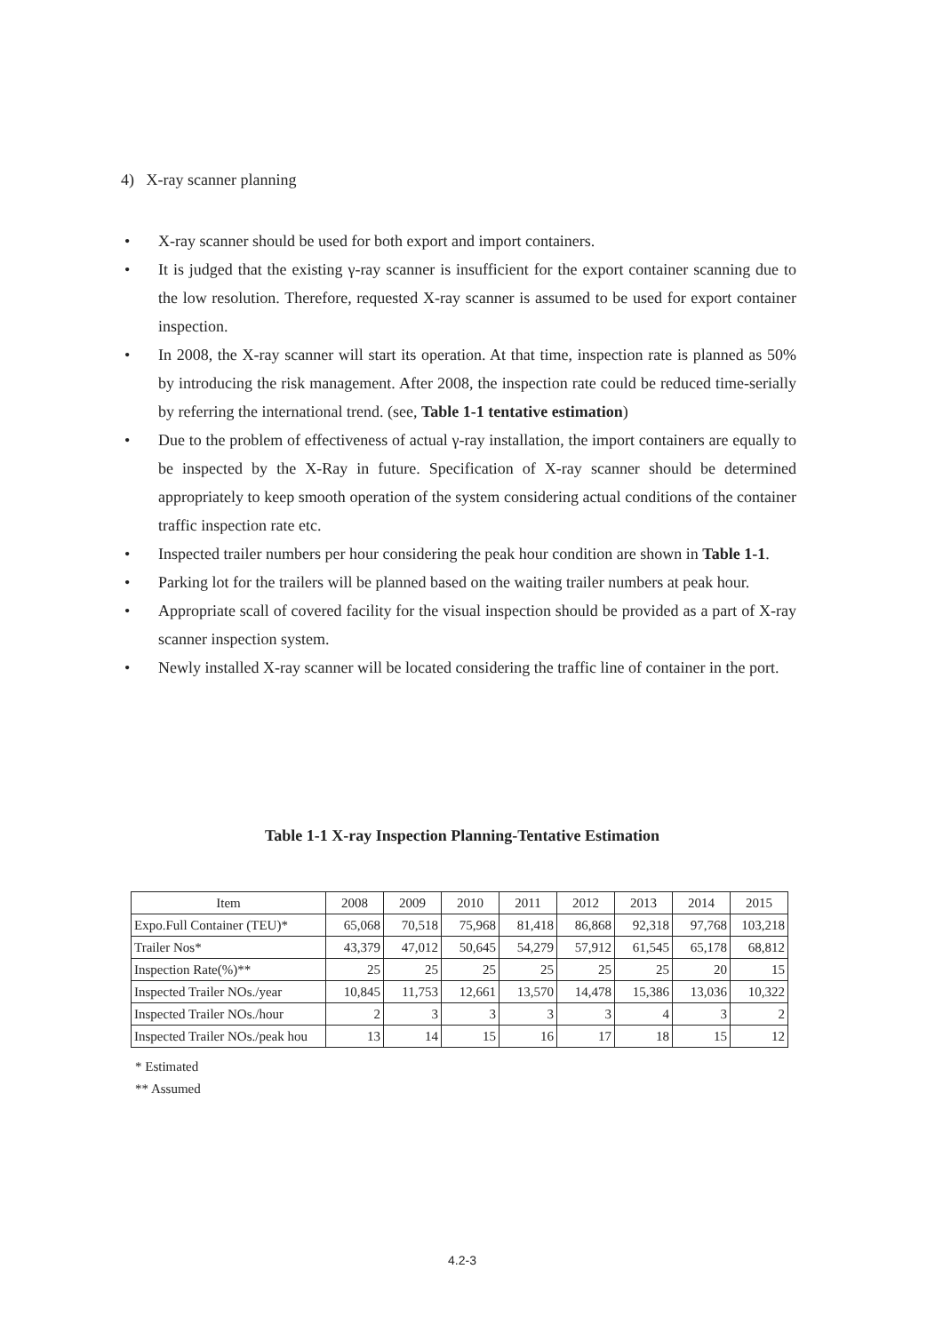4) X-ray scanner planning
• X-ray scanner should be used for both export and import containers.
• It is judged that the existing γ-ray scanner is insufficient for the export container scanning due to the low resolution. Therefore, requested X-ray scanner is assumed to be used for export container inspection.
• In 2008, the X-ray scanner will start its operation. At that time, inspection rate is planned as 50% by introducing the risk management. After 2008, the inspection rate could be reduced time-serially by referring the international trend. (see, Table 1-1 tentative estimation)
• Due to the problem of effectiveness of actual γ-ray installation, the import containers are equally to be inspected by the X-Ray in future. Specification of X-ray scanner should be determined appropriately to keep smooth operation of the system considering actual conditions of the container traffic inspection rate etc.
• Inspected trailer numbers per hour considering the peak hour condition are shown in Table 1-1.
• Parking lot for the trailers will be planned based on the waiting trailer numbers at peak hour.
• Appropriate scall of covered facility for the visual inspection should be provided as a part of X-ray scanner inspection system.
• Newly installed X-ray scanner will be located considering the traffic line of container in the port.
Table 1-1 X-ray Inspection Planning-Tentative Estimation
| Item | 2008 | 2009 | 2010 | 2011 | 2012 | 2013 | 2014 | 2015 |
| --- | --- | --- | --- | --- | --- | --- | --- | --- |
| Expo.Full Container (TEU)* | 65,068 | 70,518 | 75,968 | 81,418 | 86,868 | 92,318 | 97,768 | 103,218 |
| Trailer Nos* | 43,379 | 47,012 | 50,645 | 54,279 | 57,912 | 61,545 | 65,178 | 68,812 |
| Inspection Rate(%)** | 25 | 25 | 25 | 25 | 25 | 25 | 20 | 15 |
| Inspected Trailer NOs./year | 10,845 | 11,753 | 12,661 | 13,570 | 14,478 | 15,386 | 13,036 | 10,322 |
| Inspected Trailer NOs./hour | 2 | 3 | 3 | 3 | 3 | 4 | 3 | 2 |
| Inspected Trailer NOs./peak hou | 13 | 14 | 15 | 16 | 17 | 18 | 15 | 12 |
* Estimated
** Assumed
4.2-3